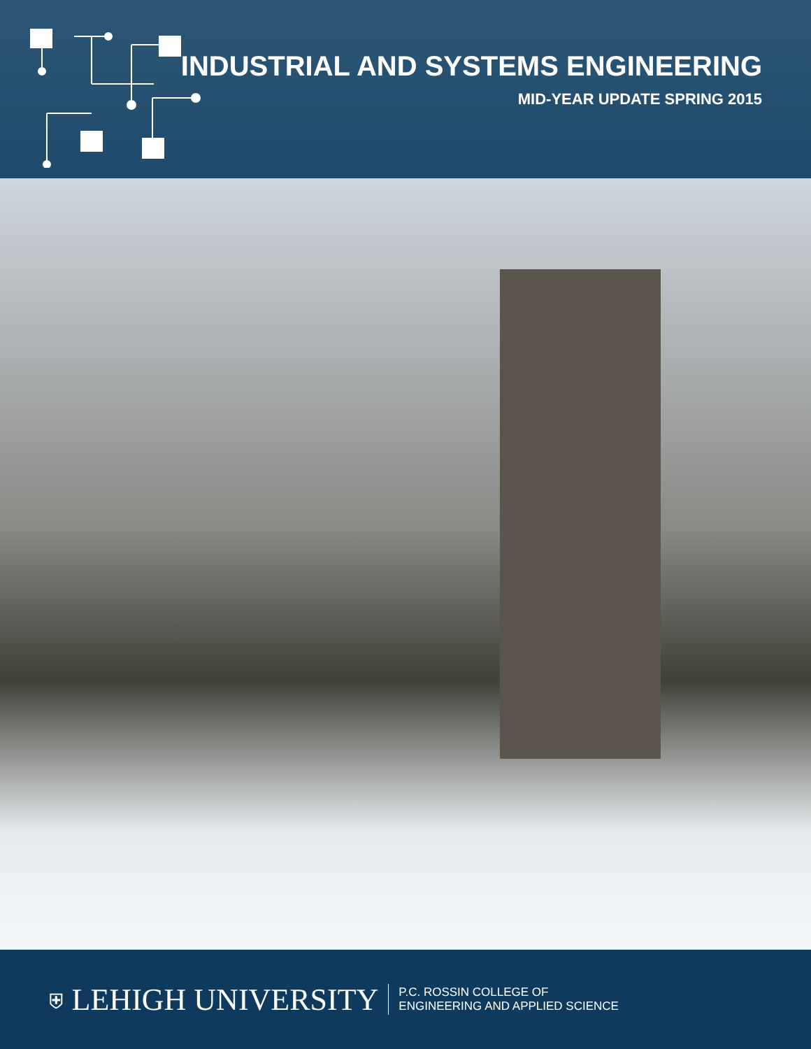INDUSTRIAL AND SYSTEMS ENGINEERING
MID-YEAR UPDATE SPRING 2015
⛨ LEHIGH UNIVERSITY
P.C. ROSSIN COLLEGE OF
ENGINEERING AND APPLIED SCIENCE